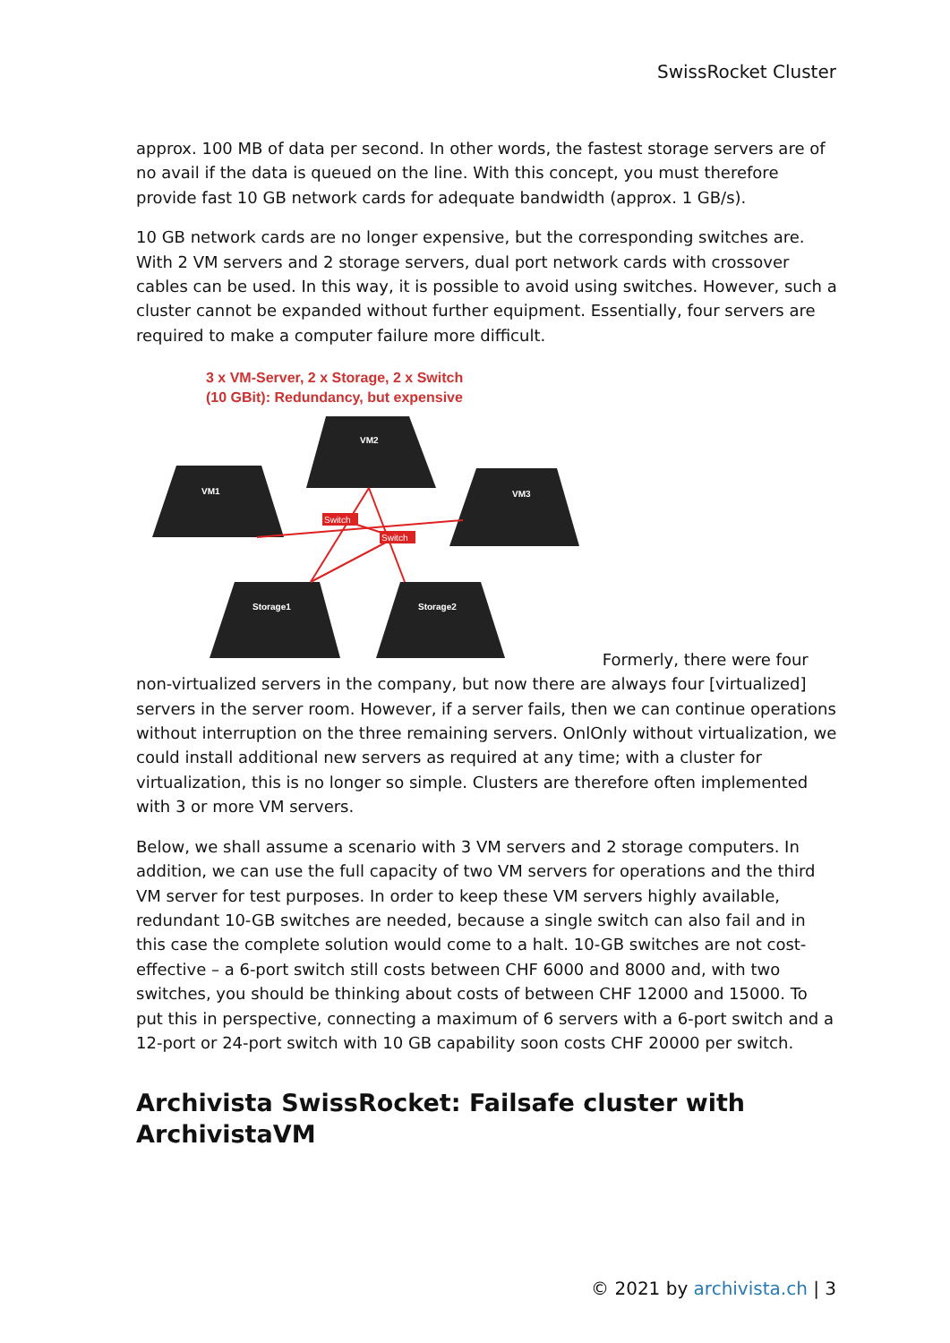SwissRocket Cluster
approx. 100 MB of data per second. In other words, the fastest storage servers are of no avail if the data is queued on the line. With this concept, you must therefore provide fast 10 GB network cards for adequate bandwidth (approx. 1 GB/s).
10 GB network cards are no longer expensive, but the corresponding switches are. With 2 VM servers and 2 storage servers, dual port network cards with crossover cables can be used. In this way, it is possible to avoid using switches. However, such a cluster cannot be expanded without further equipment. Essentially, four servers are required to make a computer failure more difficult.
3 x VM-Server, 2 x Storage, 2 x Switch
(10 GBit): Redundancy, but expensive
VM2
VM1
VM3
Storage1
Storage2
Switch
Switch
Formerly, there were four non-virtualized servers in the company, but now there are always four [virtualized] servers in the server room. However, if a server fails, then we can continue operations without interruption on the three remaining servers. OnlOnly without virtualization, we could install additional new servers as required at any time; with a cluster for virtualization, this is no longer so simple. Clusters are therefore often implemented with 3 or more VM servers.
Below, we shall assume a scenario with 3 VM servers and 2 storage computers. In addition, we can use the full capacity of two VM servers for operations and the third VM server for test purposes. In order to keep these VM servers highly available, redundant 10-GB switches are needed, because a single switch can also fail and in this case the complete solution would come to a halt. 10-GB switches are not cost-effective – a 6-port switch still costs between CHF 6000 and 8000 and, with two switches, you should be thinking about costs of between CHF 12000 and 15000. To put this in perspective, connecting a maximum of 6 servers with a 6-port switch and a 12-port or 24-port switch with 10 GB capability soon costs CHF 20000 per switch.
Archivista SwissRocket: Failsafe cluster with ArchivistaVM
© 2021 by archivista.ch | 3